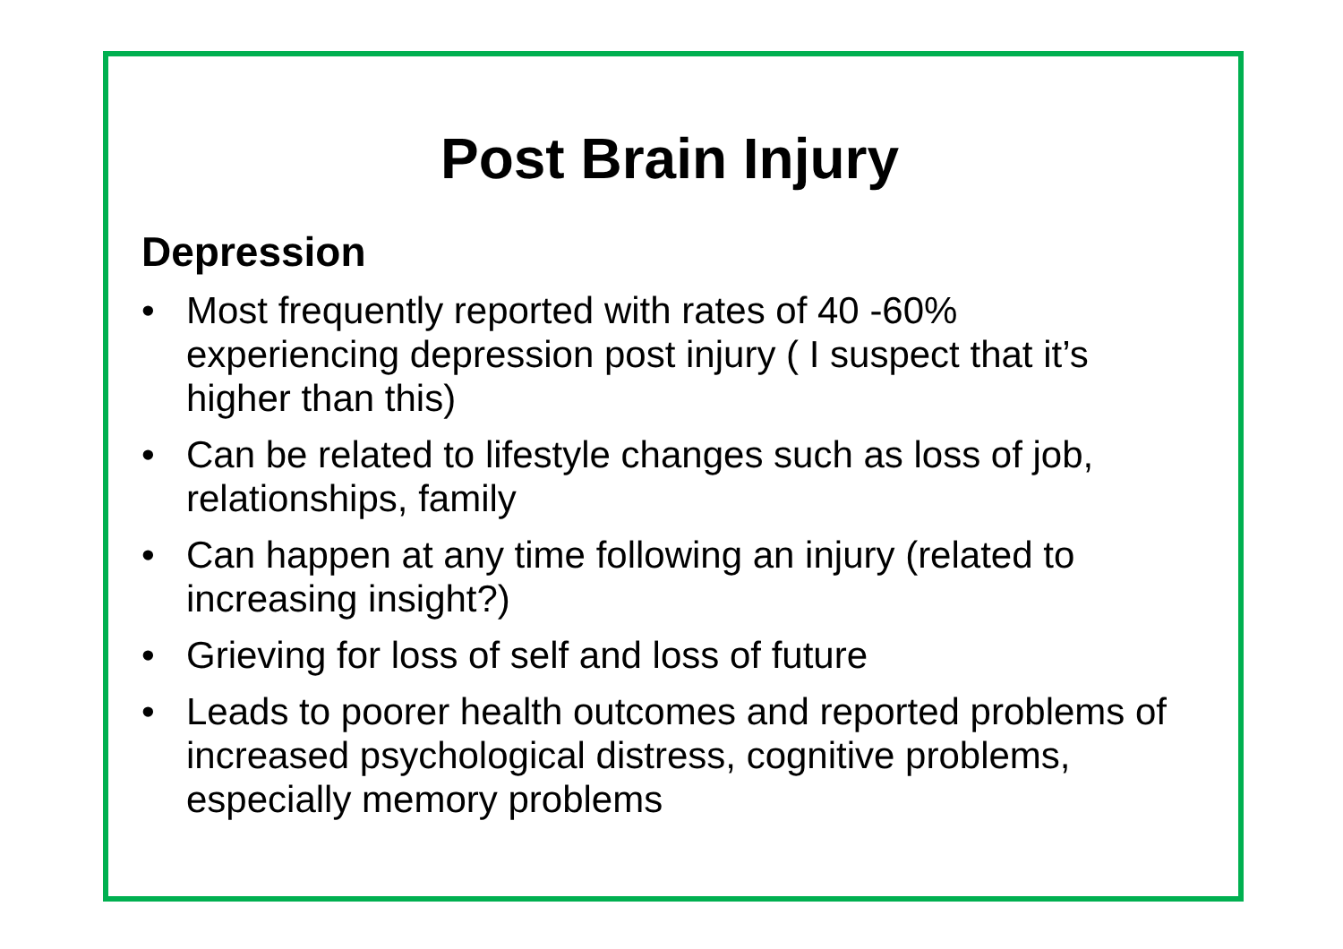Post Brain Injury
Depression
• Most frequently reported with rates of 40 -60% experiencing depression post injury ( I suspect that it’s higher than this)
• Can be related to lifestyle changes such as loss of job, relationships, family
• Can happen at any time following an injury (related to increasing insight?)
• Grieving for loss of self and loss of future
• Leads to poorer health outcomes and reported problems of increased psychological distress, cognitive problems, especially memory problems